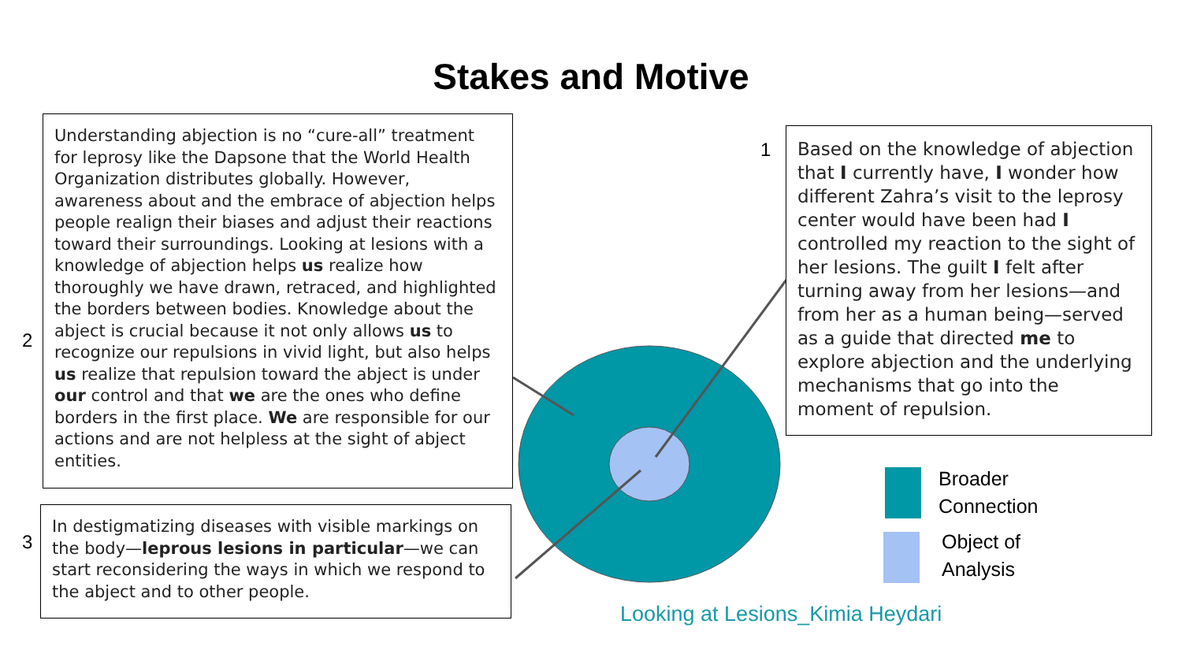Stakes and Motive
2
Understanding abjection is no “cure-all” treatment for leprosy like the Dapsone that the World Health Organization distributes globally. However, awareness about and the embrace of abjection helps people realign their biases and adjust their reactions toward their surroundings. Looking at lesions with a knowledge of abjection helps us realize how thoroughly we have drawn, retraced, and highlighted the borders between bodies. Knowledge about the abject is crucial because it not only allows us to recognize our repulsions in vivid light, but also helps us realize that repulsion toward the abject is under our control and that we are the ones who define borders in the first place. We are responsible for our actions and are not helpless at the sight of abject entities.
1
Based on the knowledge of abjection that I currently have, I wonder how different Zahra’s visit to the leprosy center would have been had I controlled my reaction to the sight of her lesions. The guilt I felt after turning away from her lesions—and from her as a human being—served as a guide that directed me to explore abjection and the underlying mechanisms that go into the moment of repulsion.
3
In destigmatizing diseases with visible markings on the body—leprous lesions in particular—we can start reconsidering the ways in which we respond to the abject and to other people.
Broader
Connection
Object of
Analysis
Looking at Lesions_Kimia Heydari